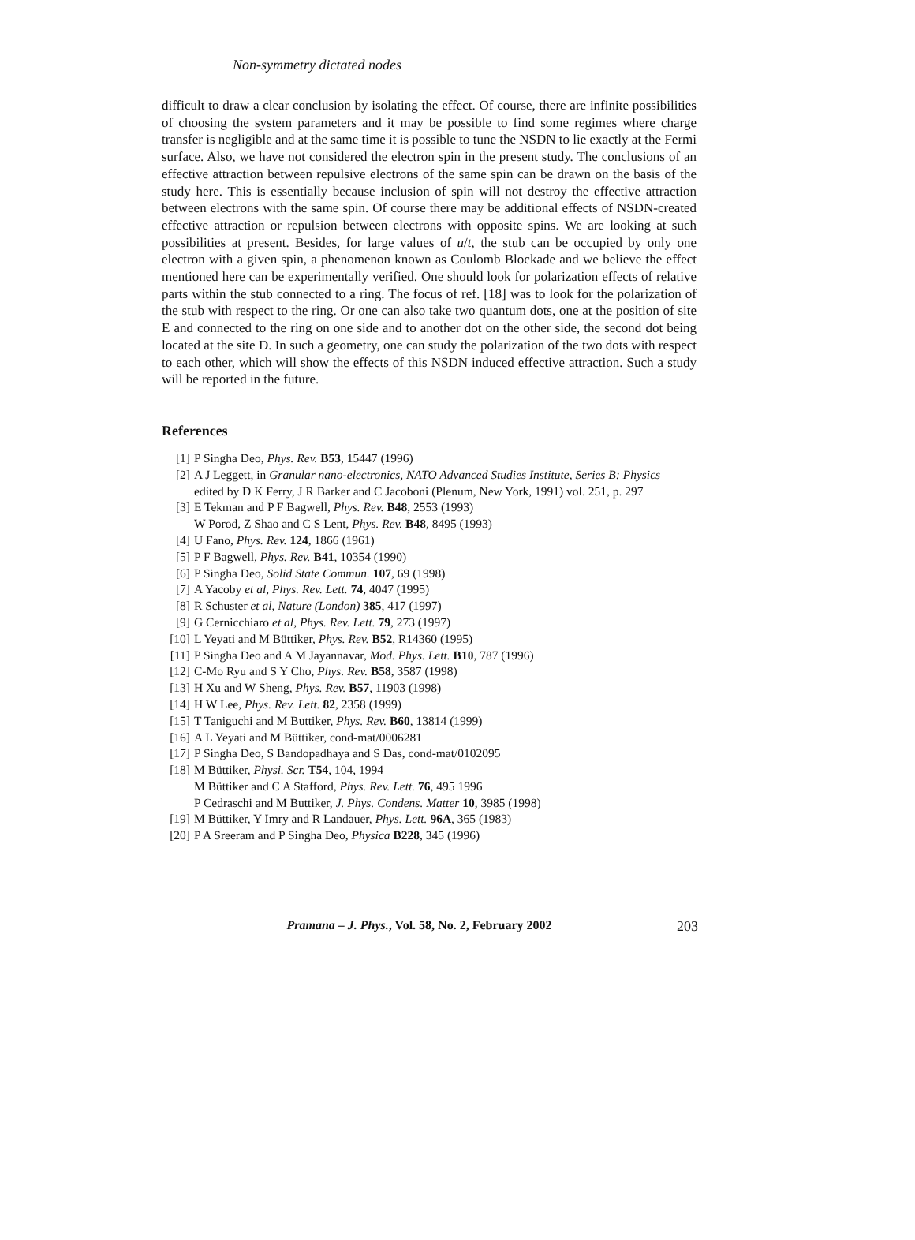Non-symmetry dictated nodes
difficult to draw a clear conclusion by isolating the effect. Of course, there are infinite possibilities of choosing the system parameters and it may be possible to find some regimes where charge transfer is negligible and at the same time it is possible to tune the NSDN to lie exactly at the Fermi surface. Also, we have not considered the electron spin in the present study. The conclusions of an effective attraction between repulsive electrons of the same spin can be drawn on the basis of the study here. This is essentially because inclusion of spin will not destroy the effective attraction between electrons with the same spin. Of course there may be additional effects of NSDN-created effective attraction or repulsion between electrons with opposite spins. We are looking at such possibilities at present. Besides, for large values of u/t, the stub can be occupied by only one electron with a given spin, a phenomenon known as Coulomb Blockade and we believe the effect mentioned here can be experimentally verified. One should look for polarization effects of relative parts within the stub connected to a ring. The focus of ref. [18] was to look for the polarization of the stub with respect to the ring. Or one can also take two quantum dots, one at the position of site E and connected to the ring on one side and to another dot on the other side, the second dot being located at the site D. In such a geometry, one can study the polarization of the two dots with respect to each other, which will show the effects of this NSDN induced effective attraction. Such a study will be reported in the future.
References
[1] P Singha Deo, Phys. Rev. B53, 15447 (1996)
[2] A J Leggett, in Granular nano-electronics, NATO Advanced Studies Institute, Series B: Physics
edited by D K Ferry, J R Barker and C Jacoboni (Plenum, New York, 1991) vol. 251, p. 297
[3] E Tekman and P F Bagwell, Phys. Rev. B48, 2553 (1993)
W Porod, Z Shao and C S Lent, Phys. Rev. B48, 8495 (1993)
[4] U Fano, Phys. Rev. 124, 1866 (1961)
[5] P F Bagwell, Phys. Rev. B41, 10354 (1990)
[6] P Singha Deo, Solid State Commun. 107, 69 (1998)
[7] A Yacoby et al, Phys. Rev. Lett. 74, 4047 (1995)
[8] R Schuster et al, Nature (London) 385, 417 (1997)
[9] G Cernicchiaro et al, Phys. Rev. Lett. 79, 273 (1997)
[10] L Yeyati and M Büttiker, Phys. Rev. B52, R14360 (1995)
[11] P Singha Deo and A M Jayannavar, Mod. Phys. Lett. B10, 787 (1996)
[12] C-Mo Ryu and S Y Cho, Phys. Rev. B58, 3587 (1998)
[13] H Xu and W Sheng, Phys. Rev. B57, 11903 (1998)
[14] H W Lee, Phys. Rev. Lett. 82, 2358 (1999)
[15] T Taniguchi and M Buttiker, Phys. Rev. B60, 13814 (1999)
[16] A L Yeyati and M Büttiker, cond-mat/0006281
[17] P Singha Deo, S Bandopadhaya and S Das, cond-mat/0102095
[18] M Büttiker, Physi. Scr. T54, 104, 1994
M Büttiker and C A Stafford, Phys. Rev. Lett. 76, 495 1996
P Cedraschi and M Buttiker, J. Phys. Condens. Matter 10, 3985 (1998)
[19] M Büttiker, Y Imry and R Landauer, Phys. Lett. 96A, 365 (1983)
[20] P A Sreeram and P Singha Deo, Physica B228, 345 (1996)
Pramana – J. Phys., Vol. 58, No. 2, February 2002 203